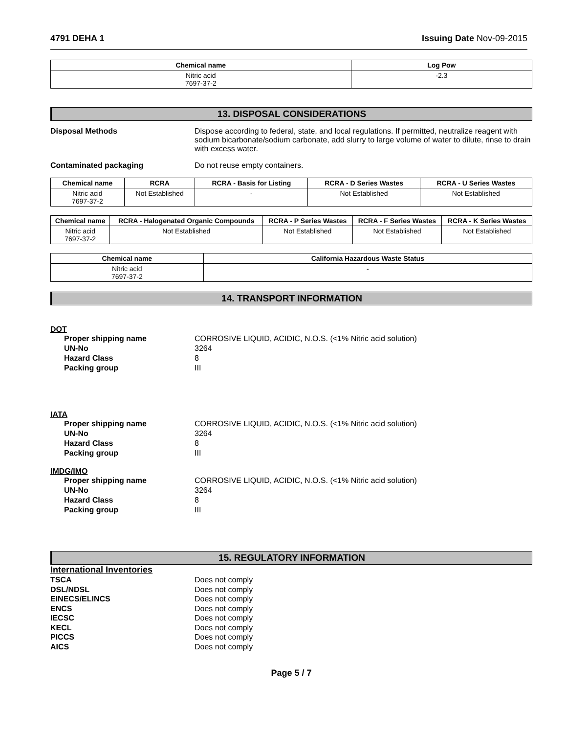4791 DEHA 1 Issuing Date Nov-09-2015
| Chemical name | Log Pow |
| --- | --- |
| Nitric acid 7697-37-2 | -2.3 |
13. DISPOSAL CONSIDERATIONS
Disposal Methods Dispose according to federal, state, and local regulations. If permitted, neutralize reagent with sodium bicarbonate/sodium carbonate, add slurry to large volume of water to dilute, rinse to drain with excess water.
Contaminated packaging Do not reuse empty containers.
| Chemical name | RCRA | RCRA - Basis for Listing | RCRA - D Series Wastes | RCRA - U Series Wastes |
| --- | --- | --- | --- | --- |
| Nitric acid 7697-37-2 | Not Established | - | Not Established | Not Established |
| Chemical name | RCRA - Halogenated Organic Compounds | RCRA - P Series Wastes | RCRA - F Series Wastes | RCRA - K Series Wastes |
| --- | --- | --- | --- | --- |
| Nitric acid 7697-37-2 | Not Established | Not Established | Not Established | Not Established |
| Chemical name | California Hazardous Waste Status |
| --- | --- |
| Nitric acid 7697-37-2 | - |
14. TRANSPORT INFORMATION
DOT
Proper shipping name CORROSIVE LIQUID, ACIDIC, N.O.S. (<1% Nitric acid solution)
UN-No 3264
Hazard Class 8
Packing group III
IATA
Proper shipping name CORROSIVE LIQUID, ACIDIC, N.O.S. (<1% Nitric acid solution)
UN-No 3264
Hazard Class 8
Packing group III
IMDG/IMO
Proper shipping name CORROSIVE LIQUID, ACIDIC, N.O.S. (<1% Nitric acid solution)
UN-No 3264
Hazard Class 8
Packing group III
15. REGULATORY INFORMATION
International Inventories
TSCA Does not comply
DSL/NDSL Does not comply
EINECS/ELINCS Does not comply
ENCS Does not comply
IECSC Does not comply
KECL Does not comply
PICCS Does not comply
AICS Does not comply
Page 5 / 7